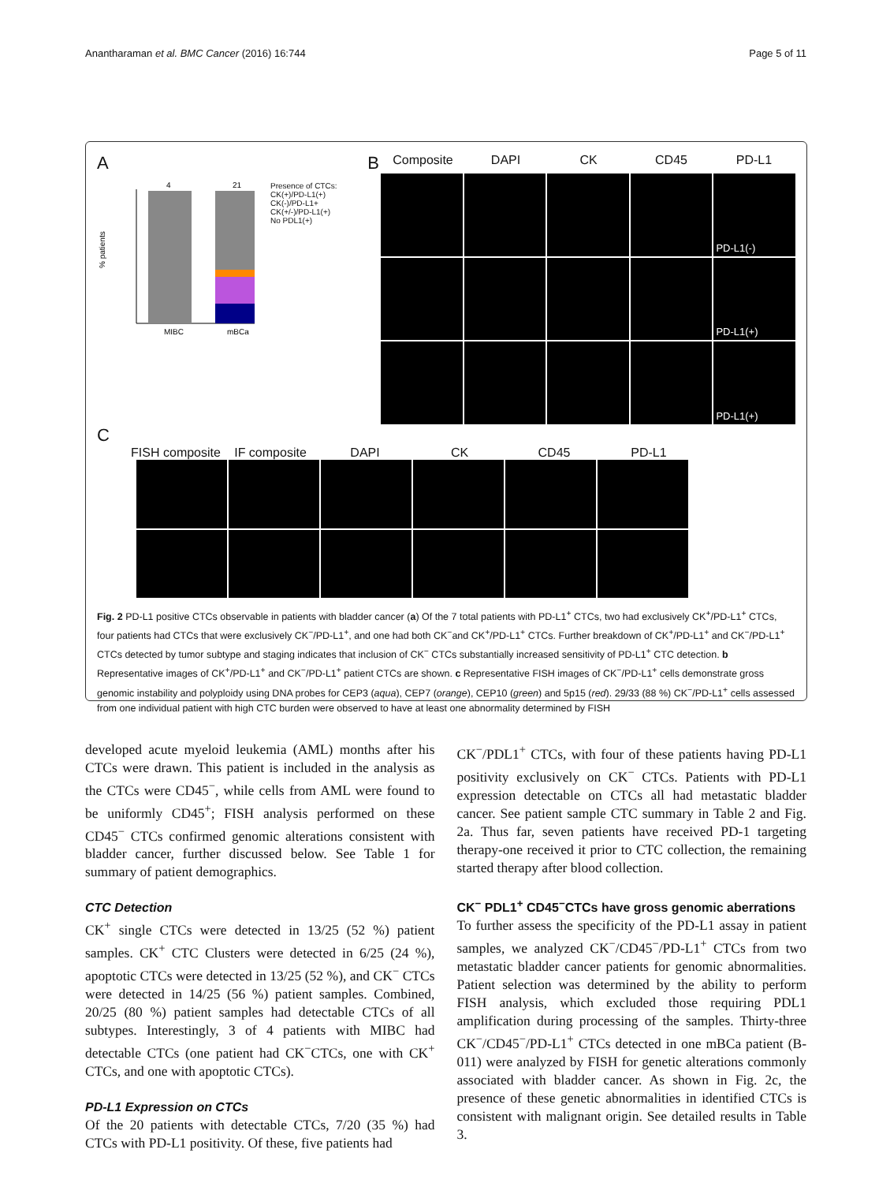Anantharaman et al. BMC Cancer (2016) 16:744 Page 5 of 11
A
% patients
MIBC
mBCa
4
21
Presence of CTCs:
CK(+)/PD-L1(+)
CK(-)/PD-L1+
CK(+/-)/PD-L1(+)
No PDL1(+)
B Composite DAPI CK CD45 PD-L1
PD-L1(-)
PD-L1(+)
PD-L1(+)
C
FISH composite IF composite DAPI CK CD45 PD-L1
Fig. 2 PD-L1 positive CTCs observable in patients with bladder cancer (a) Of the 7 total patients with PD-L1<sup>+</sup> CTCs, two had exclusively CK<sup>+</sup>/PD-L1<sup>+</sup> CTCs, four patients had CTCs that were exclusively CK<sup>−</sup>/PD-L1<sup>+</sup>, and one had both CK<sup>−</sup>and CK<sup>+</sup>/PD-L1<sup>+</sup> CTCs. Further breakdown of CK<sup>+</sup>/PD-L1<sup>+</sup> and CK<sup>−</sup>/PD-L1<sup>+</sup> CTCs detected by tumor subtype and staging indicates that inclusion of CK<sup>−</sup> CTCs substantially increased sensitivity of PD-L1<sup>+</sup> CTC detection. b Representative images of CK<sup>+</sup>/PD-L1<sup>+</sup> and CK<sup>−</sup>/PD-L1<sup>+</sup> patient CTCs are shown. c Representative FISH images of CK<sup>−</sup>/PD-L1<sup>+</sup> cells demonstrate gross genomic instability and polyploidy using DNA probes for CEP3 (aqua), CEP7 (orange), CEP10 (green) and 5p15 (red). 29/33 (88 %) CK<sup>−</sup>/PD-L1<sup>+</sup> cells assessed from one individual patient with high CTC burden were observed to have at least one abnormality determined by FISH
developed acute myeloid leukemia (AML) months after his CTCs were drawn. This patient is included in the analysis as the CTCs were CD45<sup>−</sup>, while cells from AML were found to be uniformly CD45<sup>+</sup>; FISH analysis performed on these CD45<sup>−</sup> CTCs confirmed genomic alterations consistent with bladder cancer, further discussed below. See Table 1 for summary of patient demographics.
CTC Detection
CK<sup>+</sup> single CTCs were detected in 13/25 (52 %) patient samples. CK<sup>+</sup> CTC Clusters were detected in 6/25 (24 %), apoptotic CTCs were detected in 13/25 (52 %), and CK<sup>−</sup> CTCs were detected in 14/25 (56 %) patient samples. Combined, 20/25 (80 %) patient samples had detectable CTCs of all subtypes. Interestingly, 3 of 4 patients with MIBC had detectable CTCs (one patient had CK<sup>−</sup>CTCs, one with CK<sup>+</sup> CTCs, and one with apoptotic CTCs).
PD-L1 Expression on CTCs
Of the 20 patients with detectable CTCs, 7/20 (35 %) had CTCs with PD-L1 positivity. Of these, five patients had
CK<sup>−</sup>/PDL1<sup>+</sup> CTCs, with four of these patients having PD-L1 positivity exclusively on CK<sup>−</sup> CTCs. Patients with PD-L1 expression detectable on CTCs all had metastatic bladder cancer. See patient sample CTC summary in Table 2 and Fig. 2a. Thus far, seven patients have received PD-1 targeting therapy-one received it prior to CTC collection, the remaining started therapy after blood collection.
CK<sup>−</sup> PDL1<sup>+</sup> CD45<sup>−</sup>CTCs have gross genomic aberrations
To further assess the specificity of the PD-L1 assay in patient samples, we analyzed CK<sup>−</sup>/CD45<sup>−</sup>/PD-L1<sup>+</sup> CTCs from two metastatic bladder cancer patients for genomic abnormalities. Patient selection was determined by the ability to perform FISH analysis, which excluded those requiring PDL1 amplification during processing of the samples. Thirty-three CK<sup>−</sup>/CD45<sup>−</sup>/PD-L1<sup>+</sup> CTCs detected in one mBCa patient (B-011) were analyzed by FISH for genetic alterations commonly associated with bladder cancer. As shown in Fig. 2c, the presence of these genetic abnormalities in identified CTCs is consistent with malignant origin. See detailed results in Table 3.